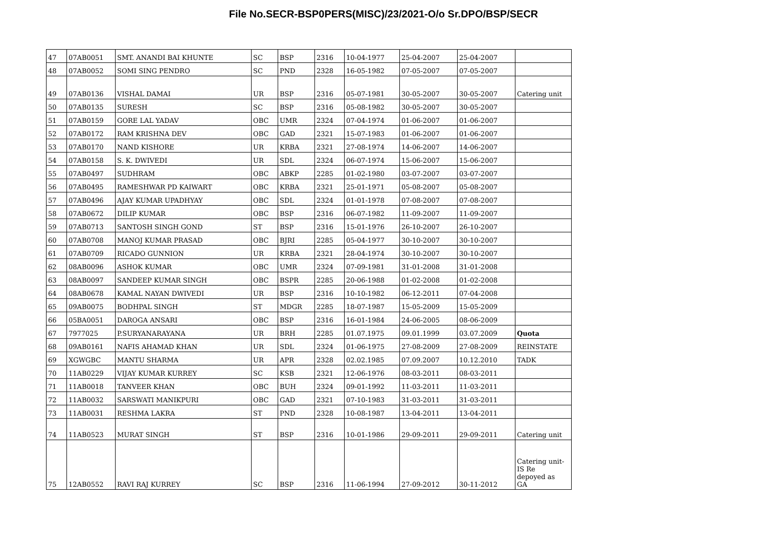File No.SECR-BSP0PERS(MISC)/23/2021-O/o Sr.DPO/BSP/SECR
| 47 | 07AB0051 | SMT. ANANDI BAI KHUNTE | SC | BSP | 2316 | 10-04-1977 | 25-04-2007 | 25-04-2007 | |
| 48 | 07AB0052 | SOMI SING PENDRO | SC | PND | 2328 | 16-05-1982 | 07-05-2007 | 07-05-2007 | |
| 49 | 07AB0136 | VISHAL DAMAI | UR | BSP | 2316 | 05-07-1981 | 30-05-2007 | 30-05-2007 | Catering unit |
| 50 | 07AB0135 | SURESH | SC | BSP | 2316 | 05-08-1982 | 30-05-2007 | 30-05-2007 | |
| 51 | 07AB0159 | GORE LAL YADAV | OBC | UMR | 2324 | 07-04-1974 | 01-06-2007 | 01-06-2007 | |
| 52 | 07AB0172 | RAM KRISHNA DEV | OBC | GAD | 2321 | 15-07-1983 | 01-06-2007 | 01-06-2007 | |
| 53 | 07AB0170 | NAND KISHORE | UR | KRBA | 2321 | 27-08-1974 | 14-06-2007 | 14-06-2007 | |
| 54 | 07AB0158 | S. K. DWIVEDI | UR | SDL | 2324 | 06-07-1974 | 15-06-2007 | 15-06-2007 | |
| 55 | 07AB0497 | SUDHRAM | OBC | ABKP | 2285 | 01-02-1980 | 03-07-2007 | 03-07-2007 | |
| 56 | 07AB0495 | RAMESHWAR PD KAIWART | OBC | KRBA | 2321 | 25-01-1971 | 05-08-2007 | 05-08-2007 | |
| 57 | 07AB0496 | AJAY KUMAR UPADHYAY | OBC | SDL | 2324 | 01-01-1978 | 07-08-2007 | 07-08-2007 | |
| 58 | 07AB0672 | DILIP KUMAR | OBC | BSP | 2316 | 06-07-1982 | 11-09-2007 | 11-09-2007 | |
| 59 | 07AB0713 | SANTOSH SINGH GOND | ST | BSP | 2316 | 15-01-1976 | 26-10-2007 | 26-10-2007 | |
| 60 | 07AB0708 | MANOJ KUMAR PRASAD | OBC | BJRI | 2285 | 05-04-1977 | 30-10-2007 | 30-10-2007 | |
| 61 | 07AB0709 | RICADO GUNNION | UR | KRBA | 2321 | 28-04-1974 | 30-10-2007 | 30-10-2007 | |
| 62 | 08AB0096 | ASHOK KUMAR | OBC | UMR | 2324 | 07-09-1981 | 31-01-2008 | 31-01-2008 | |
| 63 | 08AB0097 | SANDEEP KUMAR SINGH | OBC | BSPR | 2285 | 20-06-1988 | 01-02-2008 | 01-02-2008 | |
| 64 | 08AB0678 | KAMAL NAYAN DWIVEDI | UR | BSP | 2316 | 10-10-1982 | 06-12-2011 | 07-04-2008 | |
| 65 | 09AB0075 | BODHPAL SINGH | ST | MDGR | 2285 | 18-07-1987 | 15-05-2009 | 15-05-2009 | |
| 66 | 05BA0051 | DAROGA ANSARI | OBC | BSP | 2316 | 16-01-1984 | 24-06-2005 | 08-06-2009 | |
| 67 | 7977025 | P.SURYANARAYANA | UR | BRH | 2285 | 01.07.1975 | 09.01.1999 | 03.07.2009 | Quota |
| 68 | 09AB0161 | NAFIS AHAMAD KHAN | UR | SDL | 2324 | 01-06-1975 | 27-08-2009 | 27-08-2009 | REINSTATE |
| 69 | XGWGBC | MANTU SHARMA | UR | APR | 2328 | 02.02.1985 | 07.09.2007 | 10.12.2010 | TADK |
| 70 | 11AB0229 | VIJAY KUMAR KURREY | SC | KSB | 2321 | 12-06-1976 | 08-03-2011 | 08-03-2011 | |
| 71 | 11AB0018 | TANVEER KHAN | OBC | BUH | 2324 | 09-01-1992 | 11-03-2011 | 11-03-2011 | |
| 72 | 11AB0032 | SARSWATI MANIKPURI | OBC | GAD | 2321 | 07-10-1983 | 31-03-2011 | 31-03-2011 | |
| 73 | 11AB0031 | RESHMA LAKRA | ST | PND | 2328 | 10-08-1987 | 13-04-2011 | 13-04-2011 | |
| 74 | 11AB0523 | MURAT SINGH | ST | BSP | 2316 | 10-01-1986 | 29-09-2011 | 29-09-2011 | Catering unit |
| 75 | 12AB0552 | RAVI RAJ KURREY | SC | BSP | 2316 | 11-06-1994 | 27-09-2012 | 30-11-2012 | Catering unit- IS Re depoyed as GA |